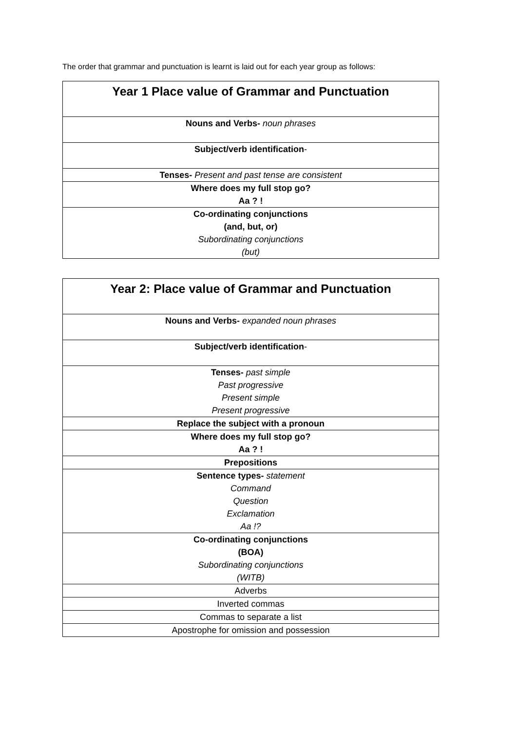The order that grammar and punctuation is learnt is laid out for each year group as follows:
| Year 1 Place value of Grammar and Punctuation |
| --- |
| Nouns and Verbs- noun phrases |
| Subject/verb identification - |
| Tenses- Present and past tense are consistent |
| Where does my full stop go? Aa ? ! |
| Co-ordinating conjunctions (and, but, or) Subordinating conjunctions (but) |
| Year 2: Place value of Grammar and Punctuation |
| --- |
| Nouns and Verbs- expanded noun phrases |
| Subject/verb identification - |
| Tenses- past simple Past progressive Present simple Present progressive |
| Replace the subject with a pronoun |
| Where does my full stop go? Aa ? ! |
| Prepositions |
| Sentence types- statement Command Question Exclamation Aa !? |
| Co-ordinating conjunctions (BOA) Subordinating conjunctions (WITB) |
| Adverbs |
| Inverted commas |
| Commas to separate a list |
| Apostrophe for omission and possession |